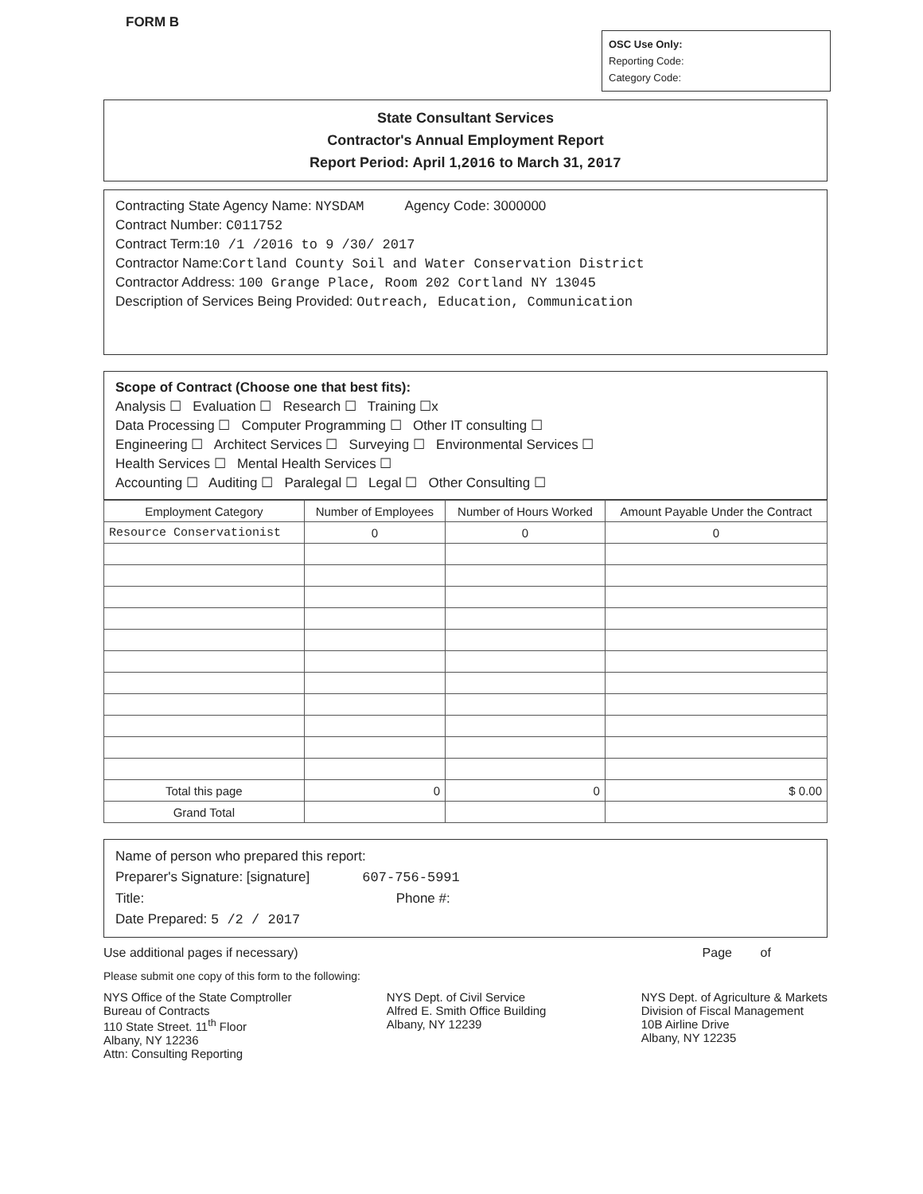FORM B
OSC Use Only:
Reporting Code:
Category Code:
State Consultant Services
Contractor's Annual Employment Report
Report Period: April 1,2016 to March 31, 2017
Contracting State Agency Name: NYSDAM Agency Code: 3000000
Contract Number: C011752
Contract Term:10 /1 /2016 to 9 /30/ 2017
Contractor Name:Cortland County Soil and Water Conservation District
Contractor Address: 100 Grange Place, Room 202 Cortland NY 13045
Description of Services Being Provided: Outreach, Education, Communication
Scope of Contract (Choose one that best fits):
Analysis ☐ Evaluation ☐ Research ☐ Training ☐x
Data Processing ☐ Computer Programming ☐ Other IT consulting ☐
Engineering ☐ Architect Services ☐ Surveying ☐ Environmental Services ☐
Health Services ☐ Mental Health Services ☐
Accounting ☐ Auditing ☐ Paralegal ☐ Legal ☐ Other Consulting ☐
| Employment Category | Number of Employees | Number of Hours Worked | Amount Payable Under the Contract |
| --- | --- | --- | --- |
| Resource Conservationist | 0 | 0 | 0 |
| Total this page | 0 | 0 | $ 0.00 |
| Grand Total | | | |
Name of person who prepared this report:
Preparer's Signature: [signature] 607-756-5991
Title: Phone #:
Date Prepared: 5 /2 / 2017
Use additional pages if necessary) Page of
Please submit one copy of this form to the following:
NYS Office of the State Comptroller
Bureau of Contracts
110 State Street. 11<sup>th</sup> Floor
Albany, NY 12236
Attn: Consulting Reporting
NYS Dept. of Civil Service
Alfred E. Smith Office Building
Albany, NY 12239
NYS Dept. of Agriculture & Markets
Division of Fiscal Management
10B Airline Drive
Albany, NY 12235